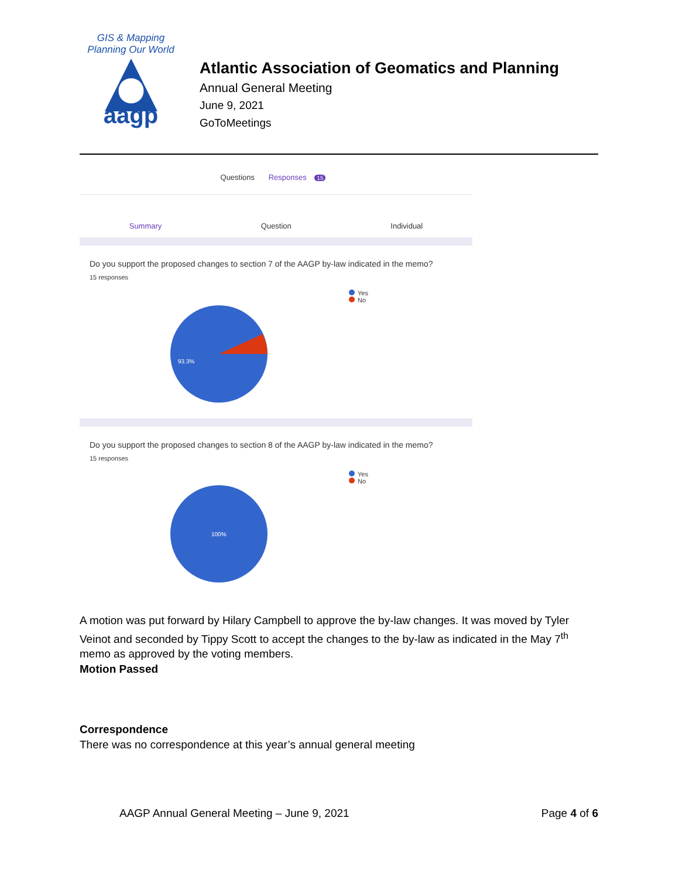GIS & Mapping
Planning Our World
aagp
Atlantic Association of Geomatics and Planning
Annual General Meeting
June 9, 2021
GoToMeetings
Questions Responses 15
Summary Question Individual
Do you support the proposed changes to section 7 of the AAGP by-law indicated in the memo?
15 responses
93.3%
Yes
No
Do you support the proposed changes to section 8 of the AAGP by-law indicated in the memo?
15 responses
100%
Yes
No
A motion was put forward by Hilary Campbell to approve the by-law changes. It was moved by Tyler Veinot and seconded by Tippy Scott to accept the changes to the by-law as indicated in the May 7<sup>th</sup> memo as approved by the voting members.
Motion Passed
Correspondence
There was no correspondence at this year’s annual general meeting
AAGP Annual General Meeting – June 9, 2021 Page 4 of 6